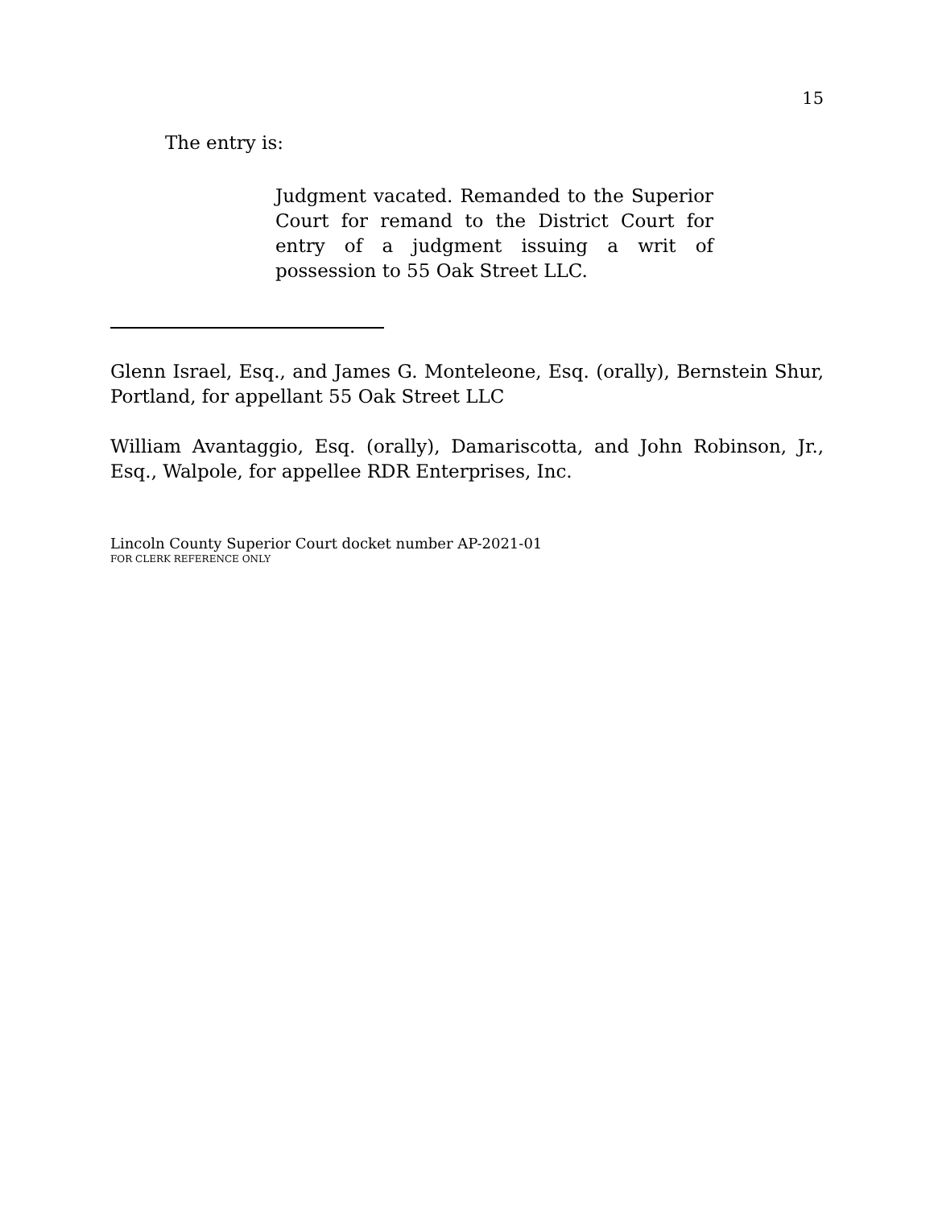15
The entry is:
Judgment vacated. Remanded to the Superior Court for remand to the District Court for entry of a judgment issuing a writ of possession to 55 Oak Street LLC.
Glenn Israel, Esq., and James G. Monteleone, Esq. (orally), Bernstein Shur, Portland, for appellant 55 Oak Street LLC
William Avantaggio, Esq. (orally), Damariscotta, and John Robinson, Jr., Esq., Walpole, for appellee RDR Enterprises, Inc.
Lincoln County Superior Court docket number AP-2021-01
FOR CLERK REFERENCE ONLY